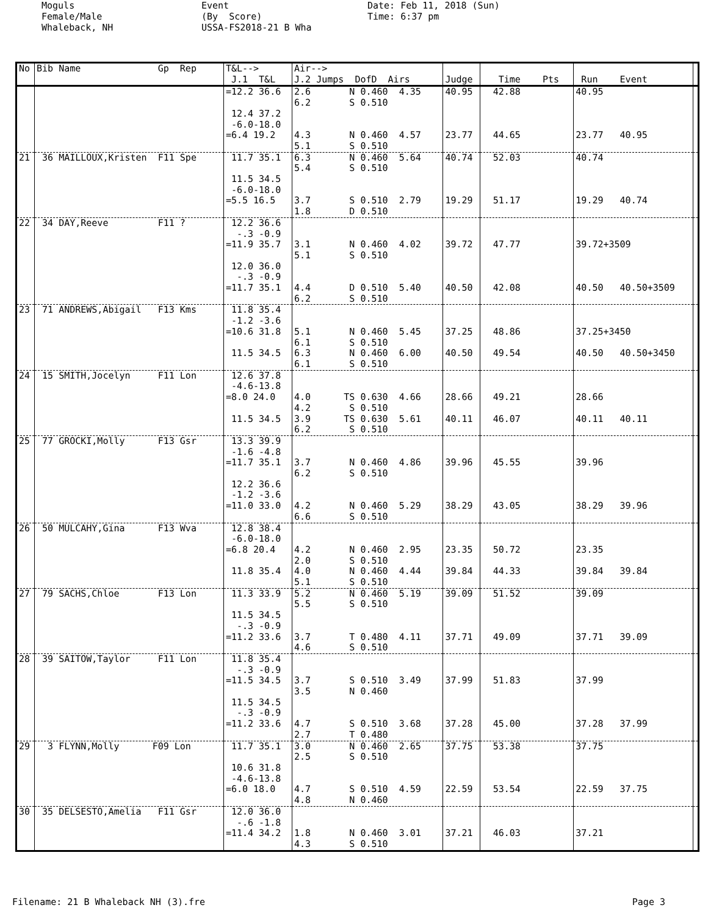Moguls Female/Male Whaleback, NH
Event (By Score) USSA-FS2018-21 B Wha
Date: Feb 11, 2018 (Sun) Time: 6:37 pm
| No | Bib Name Gp Rep | T&L--> J.1 T&L | Air--> J.2 Jumps DofD Airs | Judge | Time Pts | Run Event | |
| --- | --- | --- | --- | --- | --- | --- | --- |
| | | =12.2 36.6 12.4 37.2 -6.0-18.0 =6.4 19.2 | 2.6 N 0.460 4.35 6.2 S 0.510 4.3 N 0.460 4.57 5.1 S 0.510 | 40.95 23.77 | 42.88 44.65 | 40.95 23.77 40.95 | |
| 21 | 36 MAILLOUX,Kristen F11 Spe | 11.7 35.1 11.5 34.5 -6.0-18.0 =5.5 16.5 | 6.3 N 0.460 5.64 5.4 S 0.510 3.7 S 0.510 2.79 1.8 D 0.510 | 40.74 19.29 | 52.03 51.17 | 40.74 19.29 40.74 | |
| 22 | 34 DAY,Reeve F11 ? | 12.2 36.6 -.3 -0.9 =11.9 35.7 12.0 36.0 -.3 -0.9 =11.7 35.1 | 3.1 N 0.460 4.02 5.1 S 0.510 4.4 D 0.510 5.40 6.2 S 0.510 | 39.72 40.50 | 47.77 42.08 | 39.72+3509 40.50 40.50+3509 | |
| 23 | 71 ANDREWS,Abigail F13 Kms | 11.8 35.4 -1.2 -3.6 =10.6 31.8 11.5 34.5 | 5.1 N 0.460 5.45 6.1 S 0.510 6.3 N 0.460 6.00 6.1 S 0.510 | 37.25 40.50 | 48.86 49.54 | 37.25+3450 40.50 40.50+3450 | |
| 24 | 15 SMITH,Jocelyn F11 Lon | 12.6 37.8 -4.6-13.8 =8.0 24.0 11.5 34.5 | 4.0 TS 0.630 4.66 4.2 S 0.510 3.9 TS 0.630 5.61 6.2 S 0.510 | 28.66 40.11 | 49.21 46.07 | 28.66 40.11 40.11 | |
| 25 | 77 GROCKI,Molly F13 Gsr | 13.3 39.9 -1.6 -4.8 =11.7 35.1 12.2 36.6 -1.2 -3.6 =11.0 33.0 | 3.7 N 0.460 4.86 6.2 S 0.510 4.2 N 0.460 5.29 6.6 S 0.510 | 39.96 38.29 | 45.55 43.05 | 39.96 38.29 39.96 | |
| 26 | 50 MULCAHY,Gina F13 Wva | 12.8 38.4 -6.0-18.0 =6.8 20.4 11.8 35.4 | 4.2 N 0.460 2.95 2.0 S 0.510 4.0 N 0.460 4.44 5.1 S 0.510 | 23.35 39.84 | 50.72 44.33 | 23.35 39.84 39.84 | |
| 27 | 79 SACHS,Chloe F13 Lon | 11.3 33.9 11.5 34.5 -.3 -0.9 =11.2 33.6 | 5.2 N 0.460 5.19 5.5 S 0.510 3.7 T 0.480 4.11 4.6 S 0.510 | 39.09 37.71 | 51.52 49.09 | 39.09 37.71 39.09 | |
| 28 | 39 SAITOW,Taylor F11 Lon | 11.8 35.4 -.3 -0.9 =11.5 34.5 11.5 34.5 -.3 -0.9 =11.2 33.6 | 3.7 S 0.510 3.49 3.5 N 0.460 4.7 S 0.510 3.68 2.7 T 0.480 | 37.99 37.28 | 51.83 45.00 | 37.99 37.28 37.99 | |
| 29 | 3 FLYNN,Molly F09 Lon | 11.7 35.1 10.6 31.8 -4.6-13.8 =6.0 18.0 | 3.0 N 0.460 2.65 2.5 S 0.510 4.7 S 0.510 4.59 4.8 N 0.460 | 37.75 22.59 | 53.38 53.54 | 37.75 22.59 37.75 | |
| 30 | 35 DELSESTO,Amelia F11 Gsr | 12.0 36.0 -.6 -1.8 =11.4 34.2 | 1.8 N 0.460 3.01 4.3 S 0.510 | 37.21 | 46.03 | 37.21 | |
Filename: 21 B Whaleback NH (3).fre Page 3